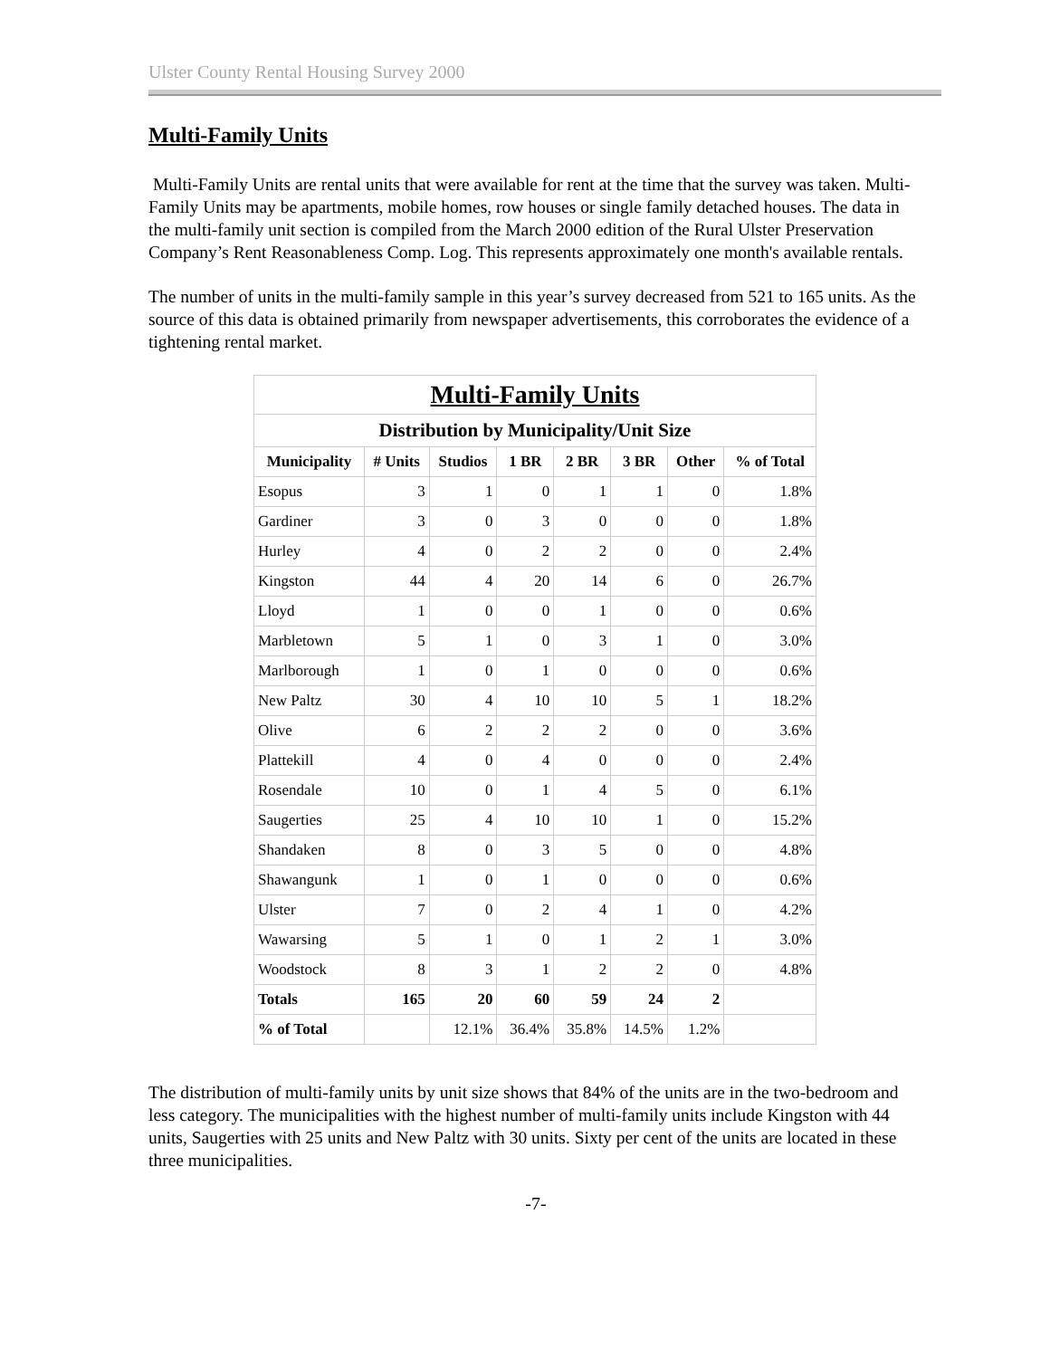Ulster County Rental Housing Survey 2000
Multi-Family Units
Multi-Family Units are rental units that were available for rent at the time that the survey was taken. Multi-Family Units may be apartments, mobile homes, row houses or single family detached houses. The data in the multi-family unit section is compiled from the March 2000 edition of the Rural Ulster Preservation Company’s Rent Reasonableness Comp. Log. This represents approximately one month's available rentals.
The number of units in the multi-family sample in this year’s survey decreased from 521 to 165 units. As the source of this data is obtained primarily from newspaper advertisements, this corroborates the evidence of a tightening rental market.
| Multi-Family Units | | | | | | | |
| --- | --- | --- | --- | --- | --- | --- | --- |
| Distribution by Municipality/Unit Size | | | | | | | |
| Municipality | # Units | Studios | 1 BR | 2 BR | 3 BR | Other | % of Total |
| Esopus | 3 | 1 | 0 | 1 | 1 | 0 | 1.8% |
| Gardiner | 3 | 0 | 3 | 0 | 0 | 0 | 1.8% |
| Hurley | 4 | 0 | 2 | 2 | 0 | 0 | 2.4% |
| Kingston | 44 | 4 | 20 | 14 | 6 | 0 | 26.7% |
| Lloyd | 1 | 0 | 0 | 1 | 0 | 0 | 0.6% |
| Marbletown | 5 | 1 | 0 | 3 | 1 | 0 | 3.0% |
| Marlborough | 1 | 0 | 1 | 0 | 0 | 0 | 0.6% |
| New Paltz | 30 | 4 | 10 | 10 | 5 | 1 | 18.2% |
| Olive | 6 | 2 | 2 | 2 | 0 | 0 | 3.6% |
| Plattekill | 4 | 0 | 4 | 0 | 0 | 0 | 2.4% |
| Rosendale | 10 | 0 | 1 | 4 | 5 | 0 | 6.1% |
| Saugerties | 25 | 4 | 10 | 10 | 1 | 0 | 15.2% |
| Shandaken | 8 | 0 | 3 | 5 | 0 | 0 | 4.8% |
| Shawangunk | 1 | 0 | 1 | 0 | 0 | 0 | 0.6% |
| Ulster | 7 | 0 | 2 | 4 | 1 | 0 | 4.2% |
| Wawarsing | 5 | 1 | 0 | 1 | 2 | 1 | 3.0% |
| Woodstock | 8 | 3 | 1 | 2 | 2 | 0 | 4.8% |
| Totals | 165 | 20 | 60 | 59 | 24 | 2 | |
| % of Total | | 12.1% | 36.4% | 35.8% | 14.5% | 1.2% | |
The distribution of multi-family units by unit size shows that 84% of the units are in the two-bedroom and less category. The municipalities with the highest number of multi-family units include Kingston with 44 units, Saugerties with 25 units and New Paltz with 30 units. Sixty per cent of the units are located in these three municipalities.
-7-